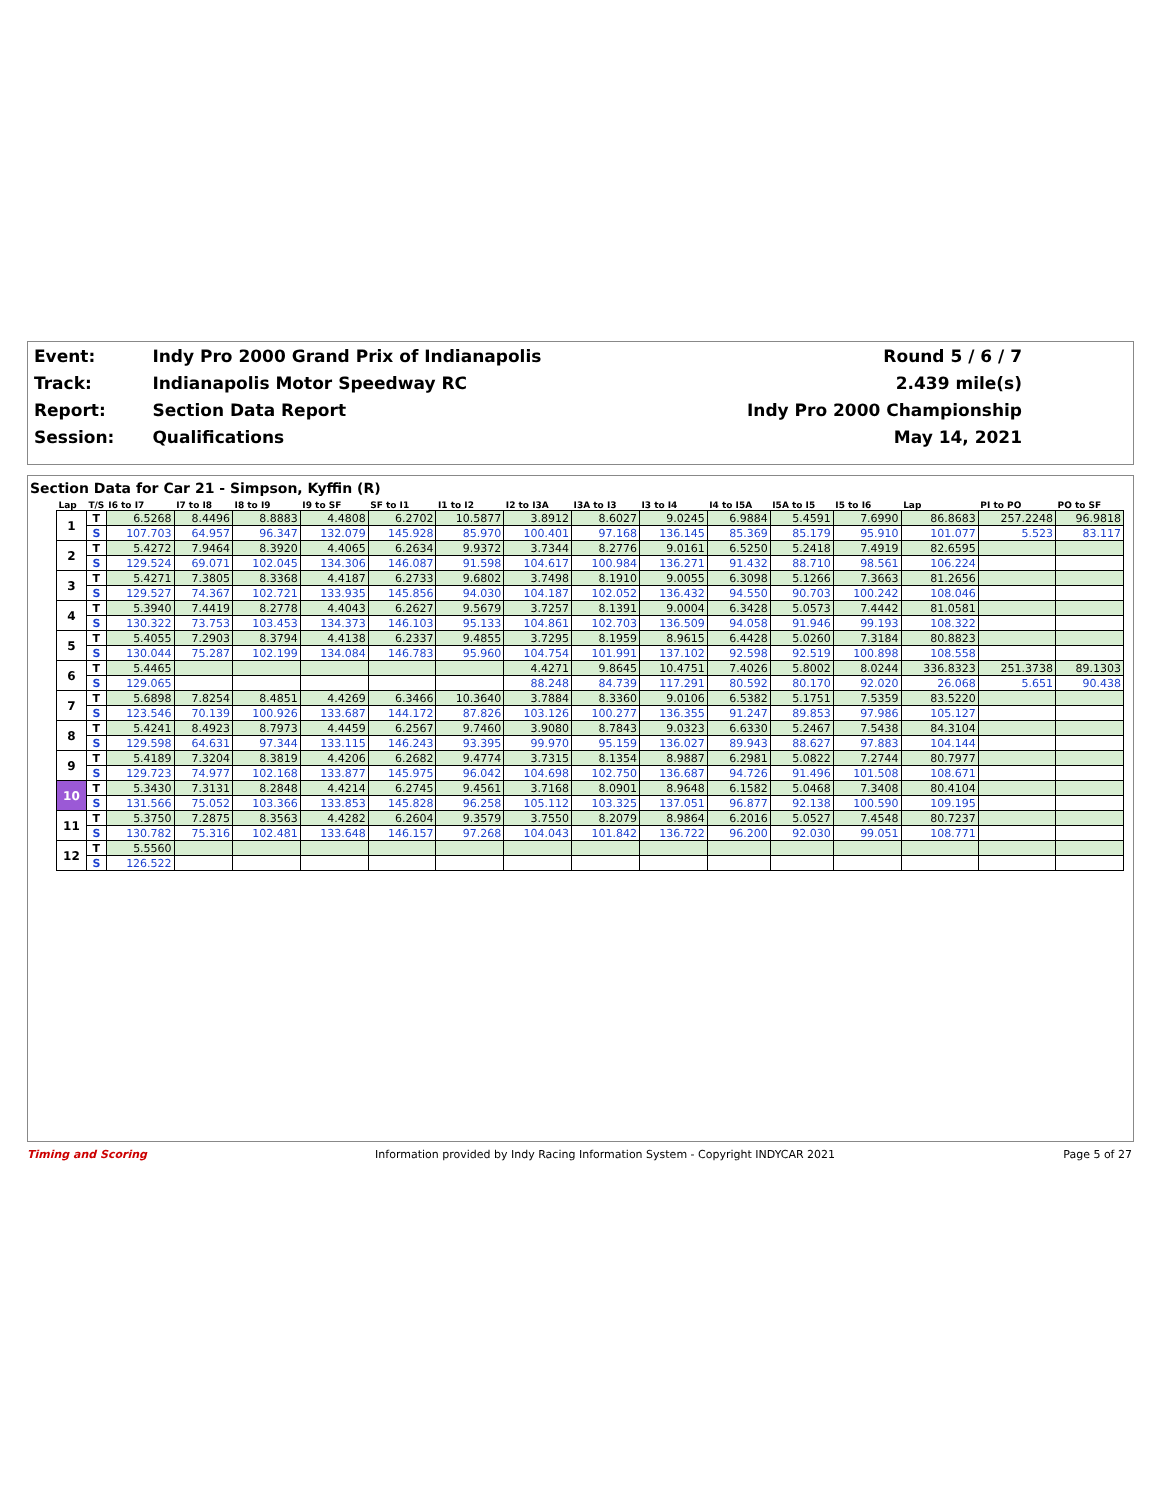| Event: | Indy Pro 2000 Grand Prix of Indianapolis | Round 5 / 6 / 7 |
| Track: | Indianapolis Motor Speedway RC | 2.439 mile(s) |
| Report: | Section Data Report | Indy Pro 2000 Championship |
| Session: | Qualifications | May 14, 2021 |
Section Data for Car 21 - Simpson, Kyffin (R)
| Lap | T/S | I6 to I7 | I7 to I8 | I8 to I9 | I9 to SF | SF to I1 | I1 to I2 | I2 to I3A | I3A to I3 | I3 to I4 | I4 to I5A | I5A to I5 | I5 to I6 | Lap | PI to PO | PO to SF |
| --- | --- | --- | --- | --- | --- | --- | --- | --- | --- | --- | --- | --- | --- | --- | --- | --- |
| 1 | T | 6.5268 | 8.4496 | 8.8883 | 4.4808 | 6.2702 | 10.5877 | 3.8912 | 8.6027 | 9.0245 | 6.9884 | 5.4591 | 7.6990 | 86.8683 | 257.2248 | 96.9818 |
| | S | 107.703 | 64.957 | 96.347 | 132.079 | 145.928 | 85.970 | 100.401 | 97.168 | 136.145 | 85.369 | 85.179 | 95.910 | 101.077 | 5.523 | 83.117 |
| 2 | T | 5.4272 | 7.9464 | 8.3920 | 4.4065 | 6.2634 | 9.9372 | 3.7344 | 8.2776 | 9.0161 | 6.5250 | 5.2418 | 7.4919 | 82.6595 | | |
| | S | 129.524 | 69.071 | 102.045 | 134.306 | 146.087 | 91.598 | 104.617 | 100.984 | 136.271 | 91.432 | 88.710 | 98.561 | 106.224 | | |
| 3 | T | 5.4271 | 7.3805 | 8.3368 | 4.4187 | 6.2733 | 9.6802 | 3.7498 | 8.1910 | 9.0055 | 6.3098 | 5.1266 | 7.3663 | 81.2656 | | |
| | S | 129.527 | 74.367 | 102.721 | 133.935 | 145.856 | 94.030 | 104.187 | 102.052 | 136.432 | 94.550 | 90.703 | 100.242 | 108.046 | | |
| 4 | T | 5.3940 | 7.4419 | 8.2778 | 4.4043 | 6.2627 | 9.5679 | 3.7257 | 8.1391 | 9.0004 | 6.3428 | 5.0573 | 7.4442 | 81.0581 | | |
| | S | 130.322 | 73.753 | 103.453 | 134.373 | 146.103 | 95.133 | 104.861 | 102.703 | 136.509 | 94.058 | 91.946 | 99.193 | 108.322 | | |
| 5 | T | 5.4055 | 7.2903 | 8.3794 | 4.4138 | 6.2337 | 9.4855 | 3.7295 | 8.1959 | 8.9615 | 6.4428 | 5.0260 | 7.3184 | 80.8823 | | |
| | S | 130.044 | 75.287 | 102.199 | 134.084 | 146.783 | 95.960 | 104.754 | 101.991 | 137.102 | 92.598 | 92.519 | 100.898 | 108.558 | | |
| 6 | T | 5.4465 | | | | | | 4.4271 | 9.8645 | 10.4751 | 7.4026 | 5.8002 | 8.0244 | 336.8323 | 251.3738 | 89.1303 |
| | S | 129.065 | | | | | | 88.248 | 84.739 | 117.291 | 80.592 | 80.170 | 92.020 | 26.068 | 5.651 | 90.438 |
| 7 | T | 5.6898 | 7.8254 | 8.4851 | 4.4269 | 6.3466 | 10.3640 | 3.7884 | 8.3360 | 9.0106 | 6.5382 | 5.1751 | 7.5359 | 83.5220 | | |
| | S | 123.546 | 70.139 | 100.926 | 133.687 | 144.172 | 87.826 | 103.126 | 100.277 | 136.355 | 91.247 | 89.853 | 97.986 | 105.127 | | |
| 8 | T | 5.4241 | 8.4923 | 8.7973 | 4.4459 | 6.2567 | 9.7460 | 3.9080 | 8.7843 | 9.0323 | 6.6330 | 5.2467 | 7.5438 | 84.3104 | | |
| | S | 129.598 | 64.631 | 97.344 | 133.115 | 146.243 | 93.395 | 99.970 | 95.159 | 136.027 | 89.943 | 88.627 | 97.883 | 104.144 | | |
| 9 | T | 5.4189 | 7.3204 | 8.3819 | 4.4206 | 6.2682 | 9.4774 | 3.7315 | 8.1354 | 8.9887 | 6.2981 | 5.0822 | 7.2744 | 80.7977 | | |
| | S | 129.723 | 74.977 | 102.168 | 133.877 | 145.975 | 96.042 | 104.698 | 102.750 | 136.687 | 94.726 | 91.496 | 101.508 | 108.671 | | |
| 10 | T | 5.3430 | 7.3131 | 8.2848 | 4.4214 | 6.2745 | 9.4561 | 3.7168 | 8.0901 | 8.9648 | 6.1582 | 5.0468 | 7.3408 | 80.4104 | | |
| | S | 131.566 | 75.052 | 103.366 | 133.853 | 145.828 | 96.258 | 105.112 | 103.325 | 137.051 | 96.877 | 92.138 | 100.590 | 109.195 | | |
| 11 | T | 5.3750 | 7.2875 | 8.3563 | 4.4282 | 6.2604 | 9.3579 | 3.7550 | 8.2079 | 8.9864 | 6.2016 | 5.0527 | 7.4548 | 80.7237 | | |
| | S | 130.782 | 75.316 | 102.481 | 133.648 | 146.157 | 97.268 | 104.043 | 101.842 | 136.722 | 96.200 | 92.030 | 99.051 | 108.771 | | |
| 12 | T | 5.5560 | | | | | | | | | | | | | | |
| | S | 126.522 | | | | | | | | | | | | | | |
Timing and Scoring Information provided by Indy Racing Information System - Copyright INDYCAR 2021 Page 5 of 27